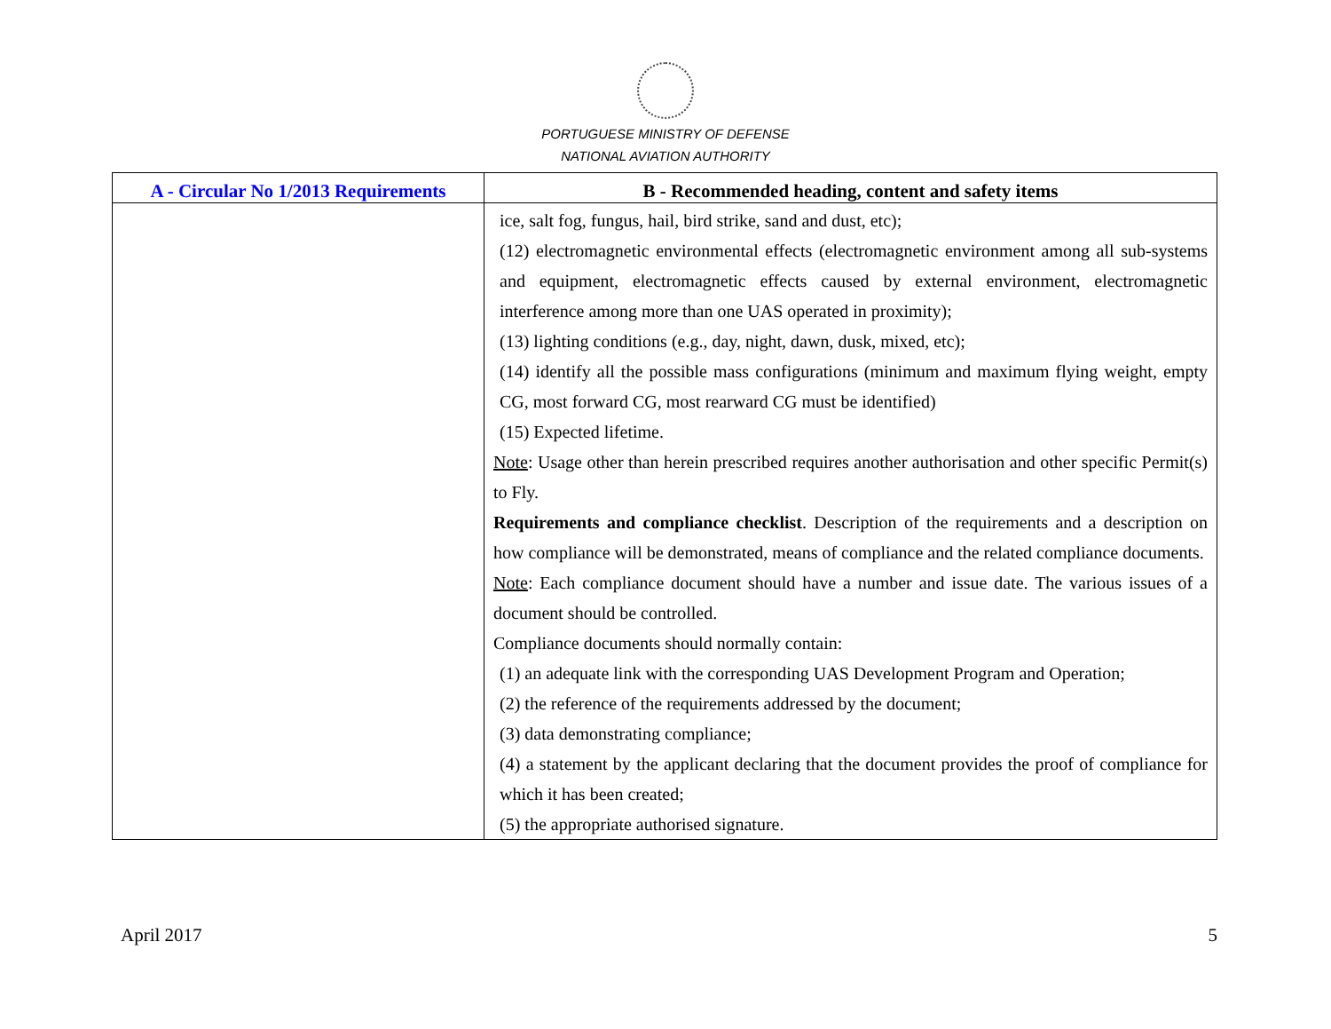PORTUGUESE MINISTRY OF DEFENSE
NATIONAL AVIATION AUTHORITY
| A - Circular No 1/2013 Requirements | B - Recommended heading, content and safety items |
| --- | --- |
| | ice, salt fog, fungus, hail, bird strike, sand and dust, etc); (12) electromagnetic environmental effects (electromagnetic environment among all sub-systems and equipment, electromagnetic effects caused by external environment, electromagnetic interference among more than one UAS operated in proximity); (13) lighting conditions (e.g., day, night, dawn, dusk, mixed, etc); (14) identify all the possible mass configurations (minimum and maximum flying weight, empty CG, most forward CG, most rearward CG must be identified) (15) Expected lifetime. Note : Usage other than herein prescribed requires another authorisation and other specific Permit(s) to Fly. Requirements and compliance checklist . Description of the requirements and a description on how compliance will be demonstrated, means of compliance and the related compliance documents. Note : Each compliance document should have a number and issue date. The various issues of a document should be controlled. Compliance documents should normally contain: (1) an adequate link with the corresponding UAS Development Program and Operation; (2) the reference of the requirements addressed by the document; (3) data demonstrating compliance; (4) a statement by the applicant declaring that the document provides the proof of compliance for which it has been created; (5) the appropriate authorised signature. |
April 2017 5